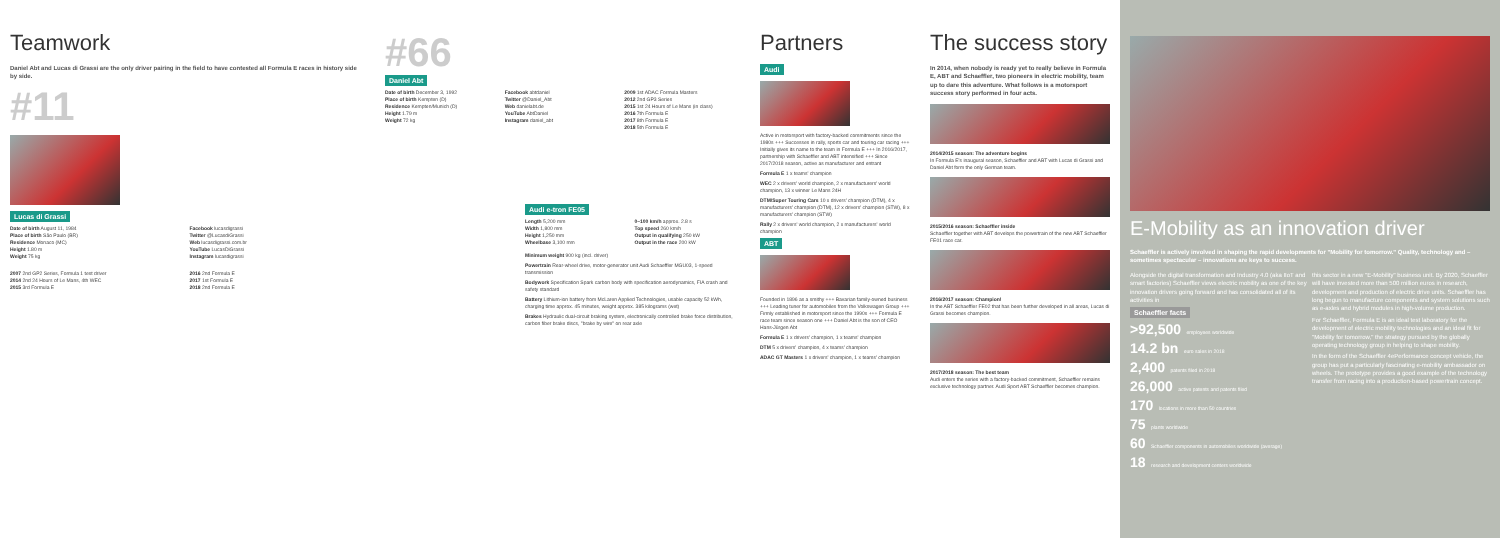Teamwork
Daniel Abt and Lucas di Grassi are the only driver pairing in the field to have contested all Formula E races in history side by side.
#11
Lucas di Grassi
Date of birth August 11, 1984
Place of birth São Paulo (BR)
Residence Monaco (MC)
Height 1.80 m
Weight 75 kg
Facebook lucasdigrassi
Twitter @LucasdiGrassi
Web lucasdigrassi.com.br
YouTube LucasDiGrassi
Instagram lucasdigrassi
2007 2nd GP2 Series, Formula 1 test driver
2014 2nd 24 Hours of Le Mans, 4th WEC
2015 3rd Formula E
2016 2nd Formula E
2017 1st Formula E
2018 2nd Formula E
#66
Daniel Abt
Date of birth December 3, 1992
Place of birth Kempten (D)
Residence Kempten/Munich (D)
Height 1.79 m
Weight 72 kg
Facebook abtdaniel
Twitter @Daniel_Abt
Web danielabt.de
YouTube AbtDaniel
Instagram daniel_abt
2009 1st ADAC Formula Masters
2012 2nd GP3 Series
2015 1st 24 Hours of Le Mans (in class)
2016 7th Formula E
2017 8th Formula E
2018 5th Formula E
Audi e-tron FE05
Length 5,200 mm
Width 1,800 mm
Height 1,250 mm
Wheelbase 3,100 mm
0–100 km/h approx. 2.8 s
Top speed 260 km/h
Output in qualifying 250 kW
Output in the race 200 kW
Minimum weight 900 kg (incl. driver)
Powertrain Rear-wheel drive, motor-generator unit Audi Schaeffler MGU03, 1-speed transmission
Bodywork Specification Spark carbon body with specification aerodynamics, FIA crash and safety standard
Battery Lithium-ion battery from McLaren Applied Technologies, usable capacity 52 kWh, charging time approx. 45 minutes, weight approx. 385 kilograms (wet)
Brakes Hydraulic dual-circuit braking system, electronically controlled brake force distribution, carbon fiber brake discs, "brake by wire" on rear axle
Partners
Audi
Active in motorsport with factory-backed commitments since the 1980s +++ Successes in rally, sports car and touring car racing +++ Initially gives its name to the team in Formula E +++ In 2016/2017, partnership with Schaeffler and ABT intensified +++ Since 2017/2018 season, active as manufacturer and entrant
Formula E 1 x teams' champion
WEC 2 x drivers' world champion, 2 x manufacturers' world champion, 13 x winner Le Mans 24H
DTM/Super Touring Cars 10 x drivers' champion (DTM), 4 x manufacturers' champion (DTM), 12 x drivers' champion (STW), 8 x manufacturers' champion (STW)
Rally 2 x drivers' world champion, 2 x manufacturers' world champion
ABT
Founded in 1896 as a smithy +++ Bavarian family-owned business +++ Leading tuner for automobiles from the Volkswagen Group +++ Firmly established in motorsport since the 1990s +++ Formula E race team since season one +++ Daniel Abt is the son of CEO Hans-Jürgen Abt
Formula E 1 x drivers' champion, 1 x teams' champion
DTM 5 x drivers' champion, 4 x teams' champion
ADAC GT Masters 1 x drivers' champion, 1 x teams' champion
The success story
In 2014, when nobody is ready yet to really believe in Formula E, ABT and Schaeffler, two pioneers in electric mobility, team up to dare this adventure. What follows is a motorsport success story performed in four acts.
2014/2015 season: The adventure begins
In Formula E's inaugural season, Schaeffler and ABT with Lucas di Grassi and Daniel Abt form the only German team.
2015/2016 season: Schaeffler inside
Schaeffler together with ABT develops the powertrain of the new ABT Schaeffler FE01 race car.
2016/2017 season: Champion!
In the ABT Schaeffler FE02 that has been further developed in all areas, Lucas di Grassi becomes champion.
2017/2018 season: The best team
Audi enters the series with a factory-backed commitment, Schaeffler remains exclusive technology partner. Audi Sport ABT Schaeffler becomes champion.
E-Mobility as an innovation driver
Schaeffler is actively involved in shaping the rapid developments for "Mobility for tomorrow." Quality, technology and – sometimes spectacular – innovations are keys to success.
Alongside the digital transformation and Industry 4.0 (aka IIoT and smart factories) Schaeffler views electric mobility as one of the key innovation drivers going forward and has consolidated all of its activities in
Schaeffler facts
>92,500 employees worldwide
14.2 bn euro sales in 2018
2,400 patents filed in 2018
26,000 active patents and patents filed
170 locations in more than 50 countries
75 plants worldwide
60 Schaeffler components in automobiles worldwide (average)
18 research and development centers worldwide
this sector in a new "E-Mobility" business unit. By 2020, Schaeffler will have invested more than 500 million euros in research, development and production of electric drive units. Schaeffler has long begun to manufacture components and system solutions such as e-axles and hybrid modules in high-volume production.
For Schaeffler, Formula E is an ideal test laboratory for the development of electric mobility technologies and an ideal fit for "Mobility for tomorrow," the strategy pursued by the globally operating technology group in helping to shape mobility.
In the form of the Schaeffler 4ePerformance concept vehicle, the group has put a particularly fascinating e-mobility ambassador on wheels. The prototype provides a good example of the technology transfer from racing into a production-based powertrain concept.